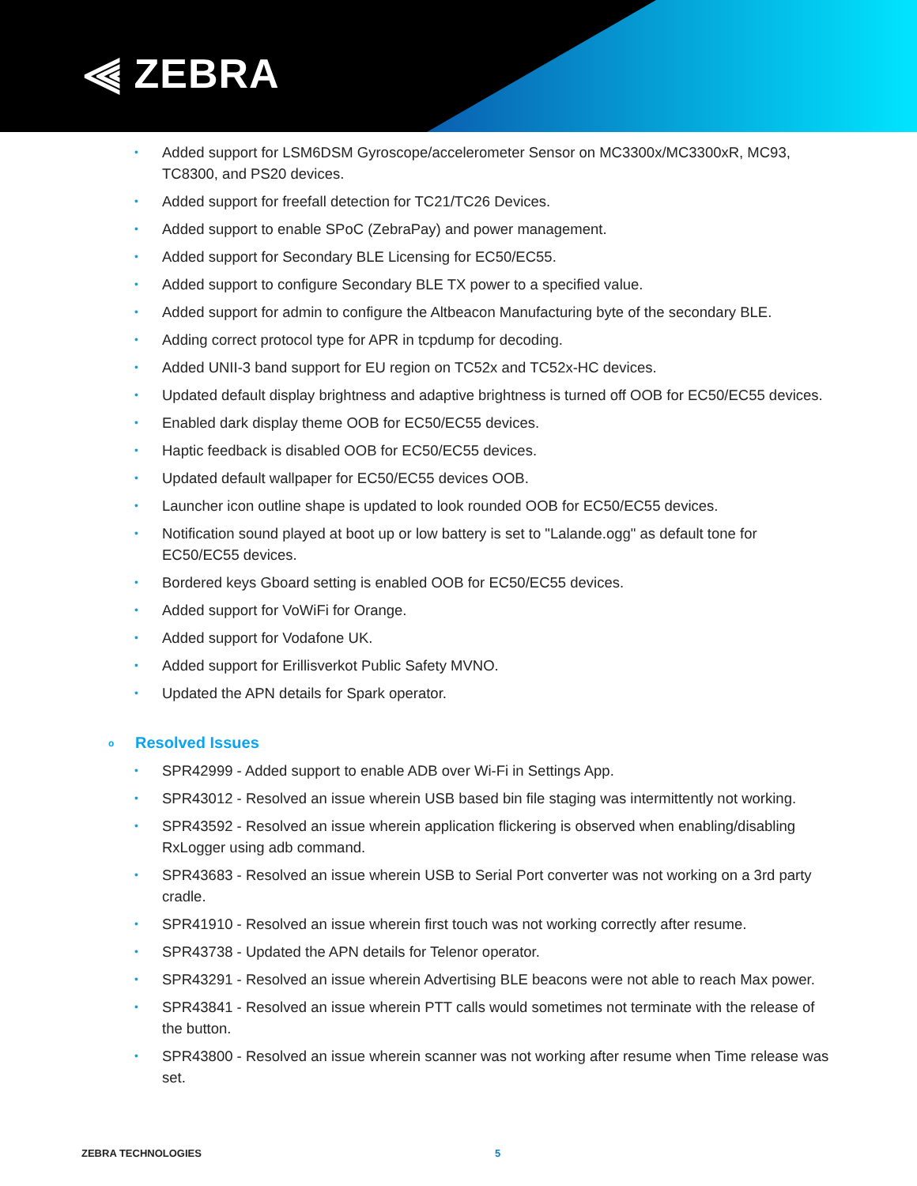⫷ ZEBRA
• Added support for LSM6DSM Gyroscope/accelerometer Sensor on MC3300x/MC3300xR, MC93, TC8300, and PS20 devices.
• Added support for freefall detection for TC21/TC26 Devices.
• Added support to enable SPoC (ZebraPay) and power management.
• Added support for Secondary BLE Licensing for EC50/EC55.
• Added support to configure Secondary BLE TX power to a specified value.
• Added support for admin to configure the Altbeacon Manufacturing byte of the secondary BLE.
• Adding correct protocol type for APR in tcpdump for decoding.
• Added UNII-3 band support for EU region on TC52x and TC52x-HC devices.
• Updated default display brightness and adaptive brightness is turned off OOB for EC50/EC55 devices.
• Enabled dark display theme OOB for EC50/EC55 devices.
• Haptic feedback is disabled OOB for EC50/EC55 devices.
• Updated default wallpaper for EC50/EC55 devices OOB.
• Launcher icon outline shape is updated to look rounded OOB for EC50/EC55 devices.
• Notification sound played at boot up or low battery is set to "Lalande.ogg" as default tone for EC50/EC55 devices.
• Bordered keys Gboard setting is enabled OOB for EC50/EC55 devices.
• Added support for VoWiFi for Orange.
• Added support for Vodafone UK.
• Added support for Erillisverkot Public Safety MVNO.
• Updated the APN details for Spark operator.
o Resolved Issues
• SPR42999 - Added support to enable ADB over Wi-Fi in Settings App.
• SPR43012 - Resolved an issue wherein USB based bin file staging was intermittently not working.
• SPR43592 - Resolved an issue wherein application flickering is observed when enabling/disabling RxLogger using adb command.
• SPR43683 - Resolved an issue wherein USB to Serial Port converter was not working on a 3rd party cradle.
• SPR41910 - Resolved an issue wherein first touch was not working correctly after resume.
• SPR43738 - Updated the APN details for Telenor operator.
• SPR43291 - Resolved an issue wherein Advertising BLE beacons were not able to reach Max power.
• SPR43841 - Resolved an issue wherein PTT calls would sometimes not terminate with the release of the button.
• SPR43800 - Resolved an issue wherein scanner was not working after resume when Time release was set.
ZEBRA TECHNOLOGIES 5